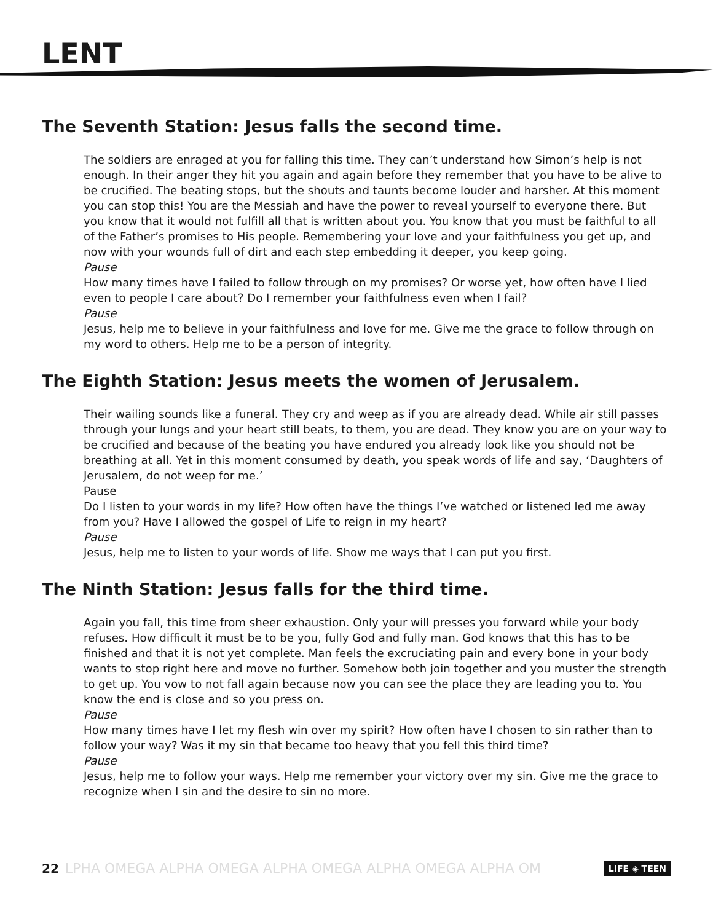LENT
The Seventh Station: Jesus falls the second time.
The soldiers are enraged at you for falling this time. They can’t understand how Simon’s help is not enough. In their anger they hit you again and again before they remember that you have to be alive to be crucified. The beating stops, but the shouts and taunts become louder and harsher. At this moment you can stop this! You are the Messiah and have the power to reveal yourself to everyone there. But you know that it would not fulfill all that is written about you. You know that you must be faithful to all of the Father’s promises to His people. Remembering your love and your faithfulness you get up, and now with your wounds full of dirt and each step embedding it deeper, you keep going.
Pause
How many times have I failed to follow through on my promises? Or worse yet, how often have I lied even to people I care about? Do I remember your faithfulness even when I fail?
Pause
Jesus, help me to believe in your faithfulness and love for me. Give me the grace to follow through on my word to others. Help me to be a person of integrity.
The Eighth Station: Jesus meets the women of Jerusalem.
Their wailing sounds like a funeral. They cry and weep as if you are already dead. While air still passes through your lungs and your heart still beats, to them, you are dead. They know you are on your way to be crucified and because of the beating you have endured you already look like you should not be breathing at all. Yet in this moment consumed by death, you speak words of life and say, ‘Daughters of Jerusalem, do not weep for me.’
Pause
Do I listen to your words in my life? How often have the things I’ve watched or listened led me away from you? Have I allowed the gospel of Life to reign in my heart?
Pause
Jesus, help me to listen to your words of life. Show me ways that I can put you first.
The Ninth Station: Jesus falls for the third time.
Again you fall, this time from sheer exhaustion. Only your will presses you forward while your body refuses. How difficult it must be to be you, fully God and fully man. God knows that this has to be finished and that it is not yet complete. Man feels the excruciating pain and every bone in your body wants to stop right here and move no further. Somehow both join together and you muster the strength to get up. You vow to not fall again because now you can see the place they are leading you to. You know the end is close and so you press on.
Pause
How many times have I let my flesh win over my spirit? How often have I chosen to sin rather than to follow your way? Was it my sin that became too heavy that you fell this third time?
Pause
Jesus, help me to follow your ways. Help me remember your victory over my sin. Give me the grace to recognize when I sin and the desire to sin no more.
22 LPHA OMEGA ALPHA OMEGA ALPHA OMEGA ALPHA OMEGA ALPHA OM LIFE ◈ TEEN